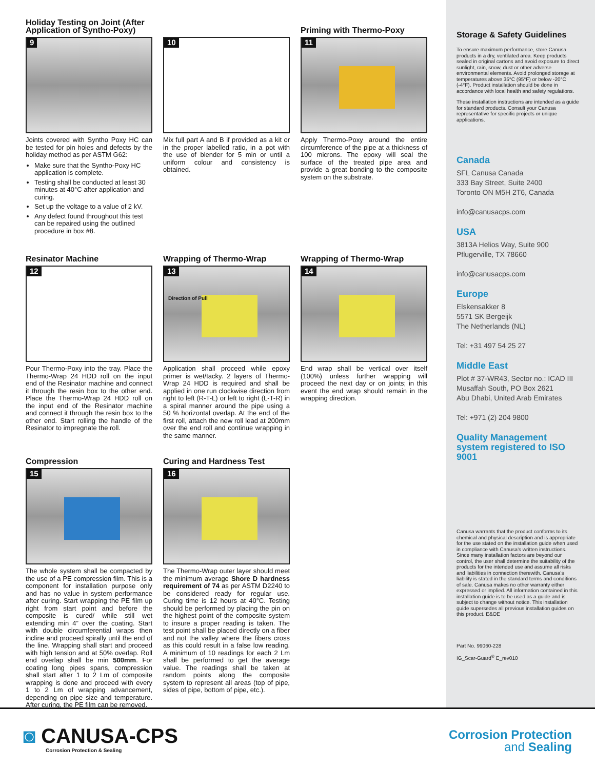Holiday Testing on Joint (After Application of Syntho-Poxy)
9
Joints covered with Syntho Poxy HC can be tested for pin holes and defects by the holiday method as per ASTM G62:
Make sure that the Syntho-Poxy HC application is complete.
Testing shall be conducted at least 30 minutes at 40°C after application and curing.
Set up the voltage to a value of 2 kV.
Any defect found throughout this test can be repaired using the outlined procedure in box #8.
10
Mix full part A and B if provided as a kit or in the proper labelled ratio, in a pot with the use of blender for 5 min or until a uniform colour and consistency is obtained.
Priming with Thermo-Poxy
11
Apply Thermo-Poxy around the entire circumference of the pipe at a thickness of 100 microns. The epoxy will seal the surface of the treated pipe area and provide a great bonding to the composite system on the substrate.
Resinator Machine
12
Pour Thermo-Poxy into the tray. Place the Thermo-Wrap 24 HDD roll on the input end of the Resinator machine and connect it through the resin box to the other end. Place the Thermo-Wrap 24 HDD roll on the input end of the Resinator machine and connect it through the resin box to the other end. Start rolling the handle of the Resinator to impregnate the roll.
Wrapping of Thermo-Wrap
13
Direction of Pull
Application shall proceed while epoxy primer is wet/tacky. 2 layers of Thermo-Wrap 24 HDD is required and shall be applied in one run clockwise direction from right to left (R-T-L) or left to right (L-T-R) in a spiral manner around the pipe using a 50 % horizontal overlap. At the end of the first roll, attach the new roll lead at 200mm over the end roll and continue wrapping in the same manner.
Wrapping of Thermo-Wrap
14
End wrap shall be vertical over itself (100%) unless further wrapping will proceed the next day or on joints; in this event the end wrap should remain in the wrapping direction.
Compression
15
The whole system shall be compacted by the use of a PE compression film. This is a component for installation purpose only and has no value in system performance after curing. Start wrapping the PE film up right from start point and before the composite is cured/ while still wet extending min 4” over the coating. Start with double circumferential wraps then incline and proceed spirally until the end of the line. Wrapping shall start and proceed with high tension and at 50% overlap. Roll end overlap shall be min 500mm. For coating long pipes spans, compression shall start after 1 to 2 Lm of composite wrapping is done and proceed with every 1 to 2 Lm of wrapping advancement, depending on pipe size and temperature. After curing, the PE film can be removed.
Curing and Hardness Test
16
The Thermo-Wrap outer layer should meet the minimum average Shore D hardness requirement of 74 as per ASTM D2240 to be considered ready for regular use. Curing time is 12 hours at 40°C. Testing should be performed by placing the pin on the highest point of the composite system to insure a proper reading is taken. The test point shall be placed directly on a fiber and not the valley where the fibers cross as this could result in a false low reading. A minimum of 10 readings for each 2 Lm shall be performed to get the average value. The readings shall be taken at random points along the composite system to represent all areas (top of pipe, sides of pipe, bottom of pipe, etc.).
Storage & Safety Guidelines
To ensure maximum performance, store Canusa products in a dry, ventilated area. Keep products sealed in original cartons and avoid exposure to direct sunlight, rain, snow, dust or other adverse environmental elements. Avoid prolonged storage at temperatures above 35°C (95°F) or below -20°C (-4°F). Product installation should be done in accordance with local health and safety regulations.
These installation instructions are intended as a guide for standard products. Consult your Canusa representative for specific projects or unique applications.
Canada
SFL Canusa Canada
333 Bay Street, Suite 2400
Toronto ON M5H 2T6, Canada
info@canusacps.com
USA
3813A Helios Way, Suite 900
Pflugerville, TX 78660
info@canusacps.com
Europe
Elskensakker 8
5571 SK Bergeijk
The Netherlands (NL)
Tel: +31 497 54 25 27
Middle East
Plot # 37-WR43, Sector no.: ICAD III
Musaffah South, PO Box 2621
Abu Dhabi, United Arab Emirates
Tel: +971 (2) 204 9800
Quality Management system registered to ISO 9001
Canusa warrants that the product conforms to its chemical and physical description and is appropriate for the use stated on the installation guide when used in compliance with Canusa’s written instructions. Since many installation factors are beyond our control, the user shall determine the suitability of the products for the intended use and assume all risks and liabilities in connection therewith. Canusa’s liability is stated in the standard terms and conditions of sale. Canusa makes no other warranty either expressed or implied. All information contained in this installation guide is to be used as a guide and is subject to change without notice. This installation guide supersedes all previous installation guides on this product. E&OE
Part No. 99060-228
IG_Scar-Guard<sup>®</sup> E_rev010
◙ CANUSA-CPS
Corrosion Protection & Sealing
Corrosion Protection
and Sealing